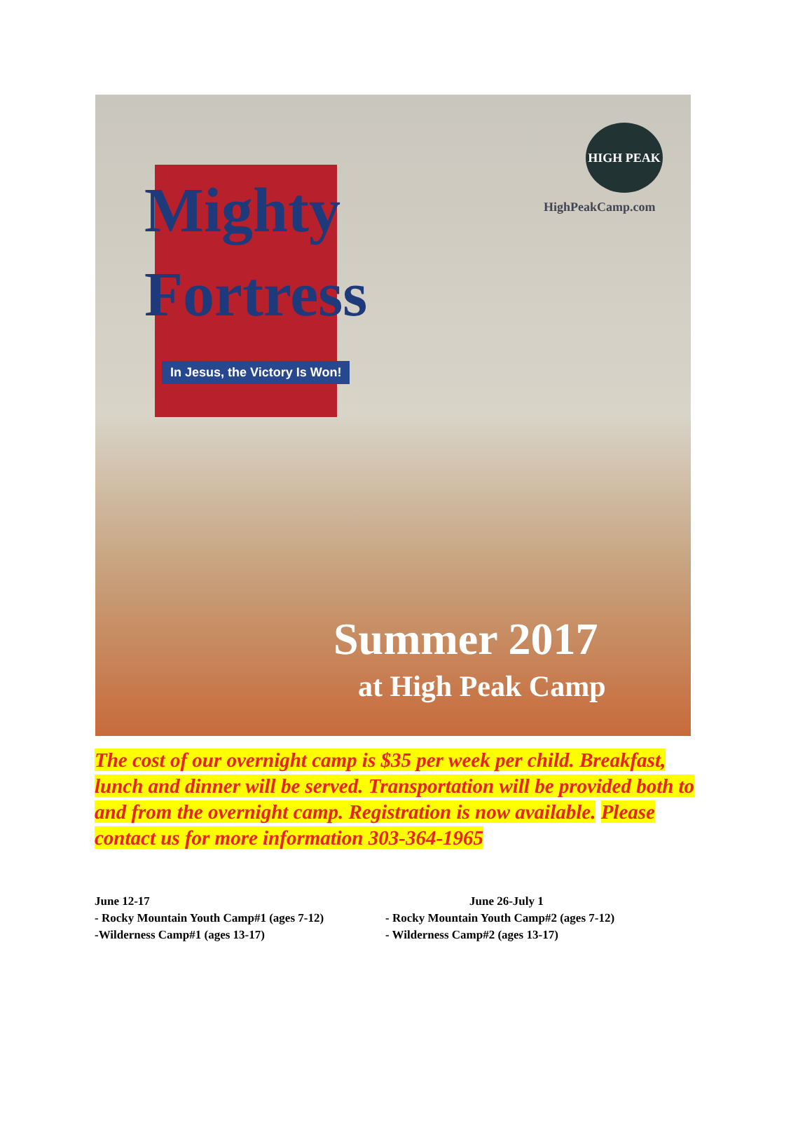Mighty
Fortress
In Jesus, the Victory Is Won!
HIGH PEAK
HighPeakCamp.com
Summer 2017
at High Peak Camp
The cost of our overnight camp is $35 per week per child. Breakfast, lunch and dinner will be served. Transportation will be provided both to and from the overnight camp. Registration is now available. Please contact us for more information 303-364-1965
June 12-17
- Rocky Mountain Youth Camp#1 (ages 7-12)
-Wilderness Camp#1 (ages 13-17)
June 26-July 1
- Rocky Mountain Youth Camp#2 (ages 7-12)
- Wilderness Camp#2 (ages 13-17)